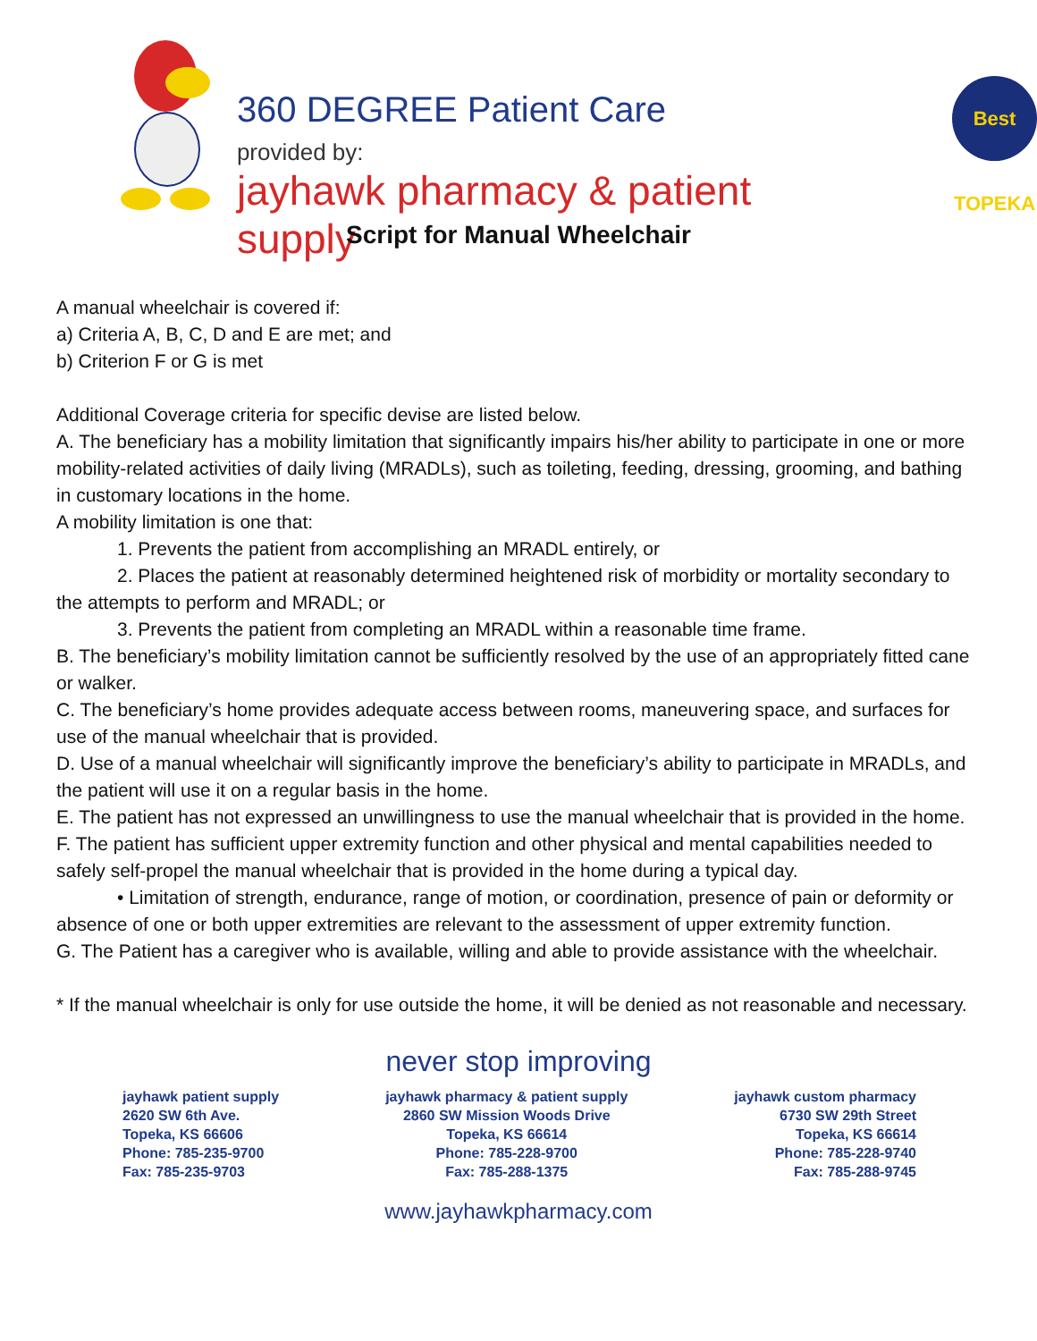360 DEGREE Patient Care
provided by:
jayhawk pharmacy & patient supply
Best TOPEKA
Script for Manual Wheelchair
A manual wheelchair is covered if:
a) Criteria A, B, C, D and E are met; and
b) Criterion F or G is met
Additional Coverage criteria for specific devise are listed below.
A. The beneficiary has a mobility limitation that significantly impairs his/her ability to participate in one or more mobility-related activities of daily living (MRADLs), such as toileting, feeding, dressing, grooming, and bathing in customary locations in the home.
A mobility limitation is one that:
1. Prevents the patient from accomplishing an MRADL entirely, or
2. Places the patient at reasonably determined heightened risk of morbidity or mortality secondary to the attempts to perform and MRADL; or
3. Prevents the patient from completing an MRADL within a reasonable time frame.
B. The beneficiary’s mobility limitation cannot be sufficiently resolved by the use of an appropriately fitted cane or walker.
C. The beneficiary’s home provides adequate access between rooms, maneuvering space, and surfaces for use of the manual wheelchair that is provided.
D. Use of a manual wheelchair will significantly improve the beneficiary’s ability to participate in MRADLs, and the patient will use it on a regular basis in the home.
E. The patient has not expressed an unwillingness to use the manual wheelchair that is provided in the home.
F. The patient has sufficient upper extremity function and other physical and mental capabilities needed to safely self-propel the manual wheelchair that is provided in the home during a typical day.
• Limitation of strength, endurance, range of motion, or coordination, presence of pain or deformity or absence of one or both upper extremities are relevant to the assessment of upper extremity function.
G. The Patient has a caregiver who is available, willing and able to provide assistance with the wheelchair.
* If the manual wheelchair is only for use outside the home, it will be denied as not reasonable and necessary.
never stop improving
jayhawk patient supply
2620 SW 6th Ave.
Topeka, KS 66606
Phone: 785-235-9700
Fax: 785-235-9703
jayhawk pharmacy & patient supply
2860 SW Mission Woods Drive
Topeka, KS 66614
Phone: 785-228-9700
Fax: 785-288-1375
jayhawk custom pharmacy
6730 SW 29th Street
Topeka, KS 66614
Phone: 785-228-9740
Fax: 785-288-9745
www.jayhawkpharmacy.com